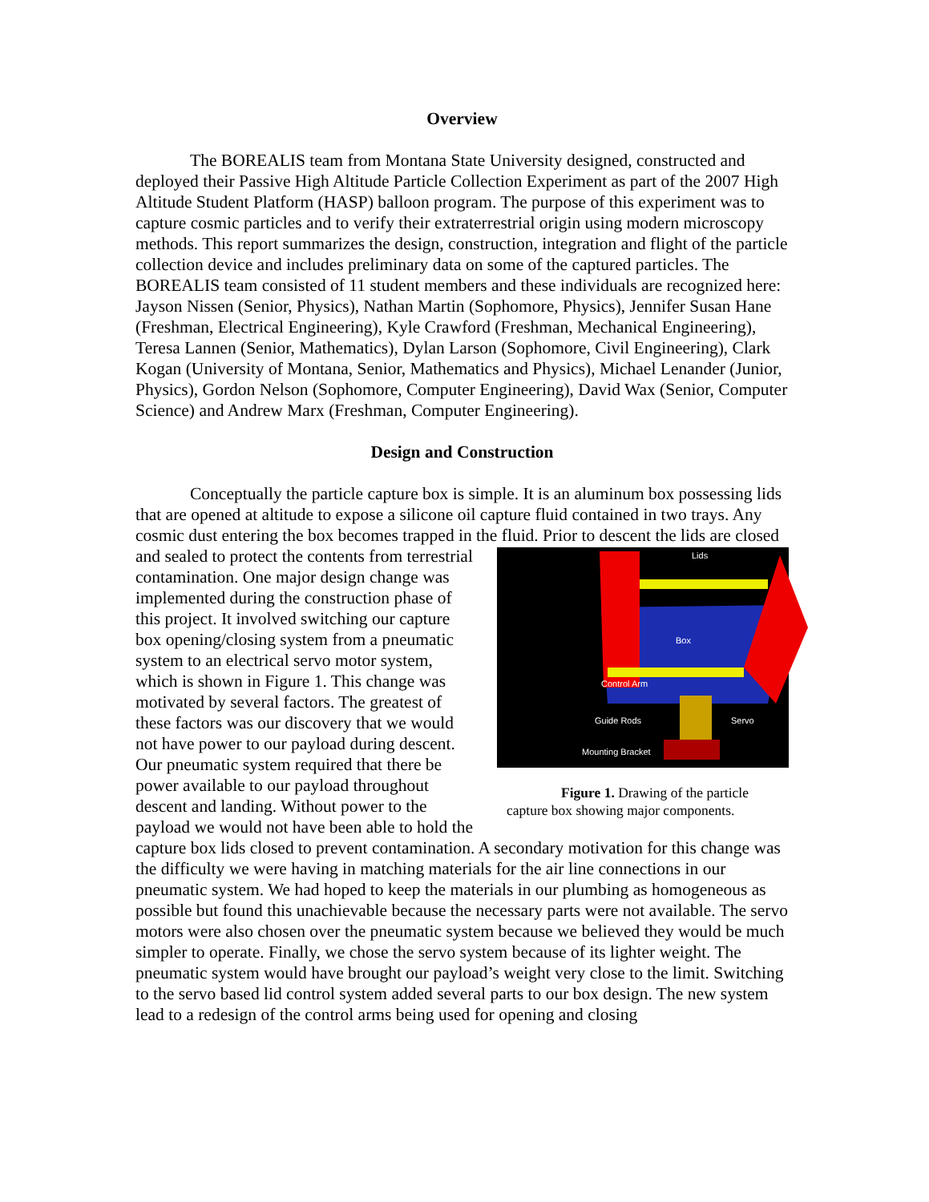Overview
The BOREALIS team from Montana State University designed, constructed and deployed their Passive High Altitude Particle Collection Experiment as part of the 2007 High Altitude Student Platform (HASP) balloon program. The purpose of this experiment was to capture cosmic particles and to verify their extraterrestrial origin using modern microscopy methods. This report summarizes the design, construction, integration and flight of the particle collection device and includes preliminary data on some of the captured particles. The BOREALIS team consisted of 11 student members and these individuals are recognized here: Jayson Nissen (Senior, Physics), Nathan Martin (Sophomore, Physics), Jennifer Susan Hane (Freshman, Electrical Engineering), Kyle Crawford (Freshman, Mechanical Engineering), Teresa Lannen (Senior, Mathematics), Dylan Larson (Sophomore, Civil Engineering), Clark Kogan (University of Montana, Senior, Mathematics and Physics), Michael Lenander (Junior, Physics), Gordon Nelson (Sophomore, Computer Engineering), David Wax (Senior, Computer Science) and Andrew Marx (Freshman, Computer Engineering).
Design and Construction
Conceptually the particle capture box is simple. It is an aluminum box possessing lids that are opened at altitude to expose a silicone oil capture fluid contained in two trays. Any cosmic dust entering the box becomes trapped in the fluid. Prior to descent
Lids
Box
Control Arm
Guide Rods
Servo
Mounting Bracket
Figure 1. Drawing of the particle capture box showing major components. the lids are closed and sealed to protect the contents from terrestrial contamination. One major design change was implemented during the construction phase of this project. It involved switching our capture box opening/closing system from a pneumatic system to an electrical servo motor system, which is shown in Figure 1. This change was motivated by several factors. The greatest of these factors was our discovery that we would not have power to our payload during descent. Our pneumatic system required that there be power available to our payload throughout descent and landing. Without power to the payload we would not have been able to hold the capture box lids closed to prevent contamination. A secondary motivation for this change was the difficulty we were having in matching materials for the air line connections in our pneumatic system. We had hoped to keep the materials in our plumbing as homogeneous as possible but found this unachievable because the necessary parts were not available. The servo motors were also chosen over the pneumatic system because we believed they would be much simpler to operate. Finally, we chose the servo system because of its lighter weight. The pneumatic system would have brought our payload’s weight very close to the limit. Switching to the servo based lid control system added several parts to our box design. The new system lead to a redesign of the control arms being used for opening and closing